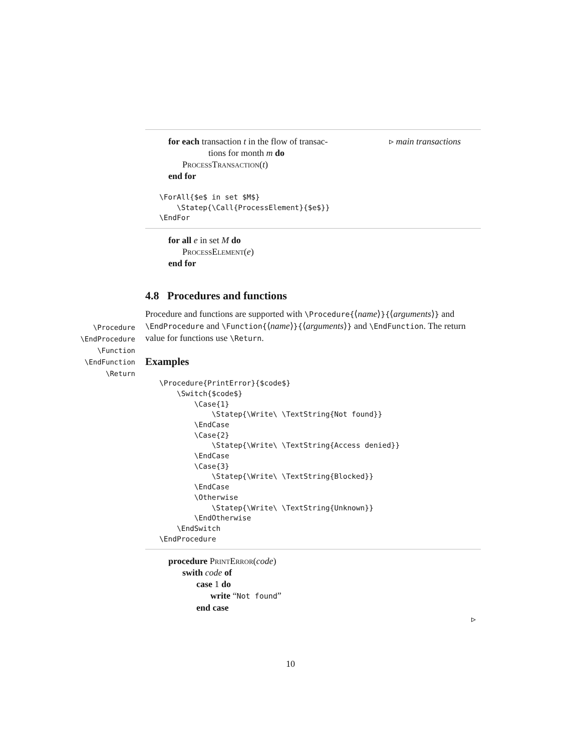\Procedure
\EndProcedure
\Function
\EndFunction
\Return
for each transaction t in the flow of transac-
tions for month m do
ProcessTransaction(t)
end for
▹ main transactions
\ForAll{$e$ in set $M$}
    \Statep{\Call{ProcessElement}{$e$}}
\EndFor
for all e in set M do
ProcessElement(e)
end for
4.8 Procedures and functions
Procedure and functions are supported with \Procedure{⟨name⟩}{⟨arguments⟩} and \EndProcedure and \Function{⟨name⟩}{⟨arguments⟩} and \EndFunction. The return value for functions use \Return.
Examples
\Procedure{PrintError}{$code$}
    \Switch{$code$}
        \Case{1}
            \Statep{\Write\ \TextString{Not found}}
        \EndCase
        \Case{2}
            \Statep{\Write\ \TextString{Access denied}}
        \EndCase
        \Case{3}
            \Statep{\Write\ \TextString{Blocked}}
        \EndCase
        \Otherwise
            \Statep{\Write\ \TextString{Unknown}}
        \EndOtherwise
    \EndSwitch
\EndProcedure
procedure PrintError(code)
swith code of
case 1 do
write “Not found”
end case
▹
10